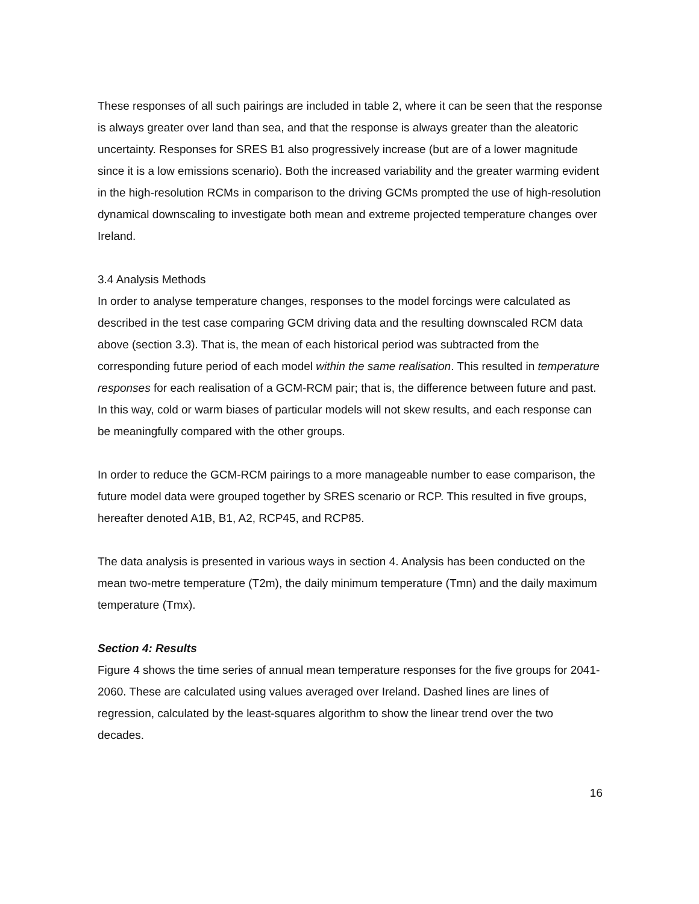These responses of all such pairings are included in table 2, where it can be seen that the response is always greater over land than sea, and that the response is always greater than the aleatoric uncertainty. Responses for SRES B1 also progressively increase (but are of a lower magnitude since it is a low emissions scenario). Both the increased variability and the greater warming evident in the high-resolution RCMs in comparison to the driving GCMs prompted the use of high-resolution dynamical downscaling to investigate both mean and extreme projected temperature changes over Ireland.
3.4 Analysis Methods
In order to analyse temperature changes, responses to the model forcings were calculated as described in the test case comparing GCM driving data and the resulting downscaled RCM data above (section 3.3). That is, the mean of each historical period was subtracted from the corresponding future period of each model within the same realisation. This resulted in temperature responses for each realisation of a GCM-RCM pair; that is, the difference between future and past. In this way, cold or warm biases of particular models will not skew results, and each response can be meaningfully compared with the other groups.
In order to reduce the GCM-RCM pairings to a more manageable number to ease comparison, the future model data were grouped together by SRES scenario or RCP. This resulted in five groups, hereafter denoted A1B, B1, A2, RCP45, and RCP85.
The data analysis is presented in various ways in section 4. Analysis has been conducted on the mean two-metre temperature (T2m), the daily minimum temperature (Tmn) and the daily maximum temperature (Tmx).
Section 4: Results
Figure 4 shows the time series of annual mean temperature responses for the five groups for 2041-2060. These are calculated using values averaged over Ireland. Dashed lines are lines of regression, calculated by the least-squares algorithm to show the linear trend over the two decades.
16